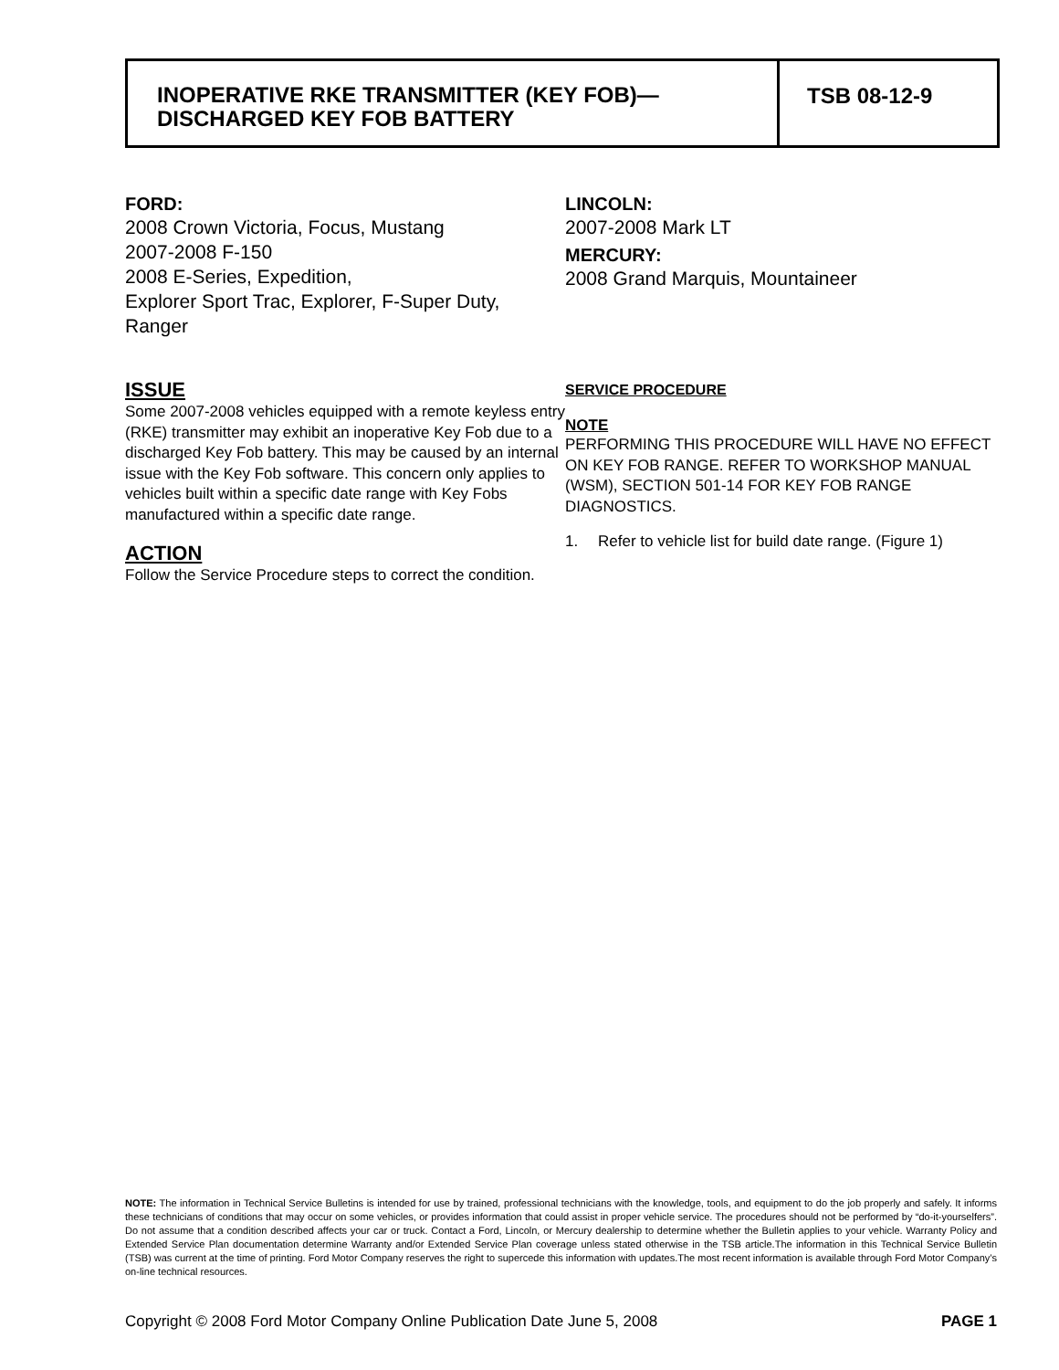INOPERATIVE RKE TRANSMITTER (KEY FOB)—
DISCHARGED KEY FOB BATTERY
TSB 08-12-9
FORD:
2008 Crown Victoria, Focus, Mustang
2007-2008 F-150
2008 E-Series, Expedition,
Explorer Sport Trac, Explorer, F-Super Duty,
Ranger
ISSUE
Some 2007-2008 vehicles equipped with a remote keyless entry (RKE) transmitter may exhibit an inoperative Key Fob due to a discharged Key Fob battery. This may be caused by an internal issue with the Key Fob software. This concern only applies to vehicles built within a specific date range with Key Fobs manufactured within a specific date range.
ACTION
Follow the Service Procedure steps to correct the condition.
LINCOLN:
2007-2008 Mark LT
MERCURY:
2008 Grand Marquis, Mountaineer
SERVICE PROCEDURE
NOTE
PERFORMING THIS PROCEDURE WILL HAVE NO EFFECT ON KEY FOB RANGE. REFER TO WORKSHOP MANUAL (WSM), SECTION 501-14 FOR KEY FOB RANGE DIAGNOSTICS.
1. Refer to vehicle list for build date range. (Figure 1)
NOTE: The information in Technical Service Bulletins is intended for use by trained, professional technicians with the knowledge, tools, and equipment to do the job properly and safely. It informs these technicians of conditions that may occur on some vehicles, or provides information that could assist in proper vehicle service. The procedures should not be performed by “do-it-yourselfers”. Do not assume that a condition described affects your car or truck. Contact a Ford, Lincoln, or Mercury dealership to determine whether the Bulletin applies to your vehicle. Warranty Policy and Extended Service Plan documentation determine Warranty and/or Extended Service Plan coverage unless stated otherwise in the TSB article.The information in this Technical Service Bulletin (TSB) was current at the time of printing. Ford Motor Company reserves the right to supercede this information with updates.The most recent information is available through Ford Motor Company’s on-line technical resources.
Copyright © 2008 Ford Motor Company Online Publication Date June 5, 2008 PAGE 1